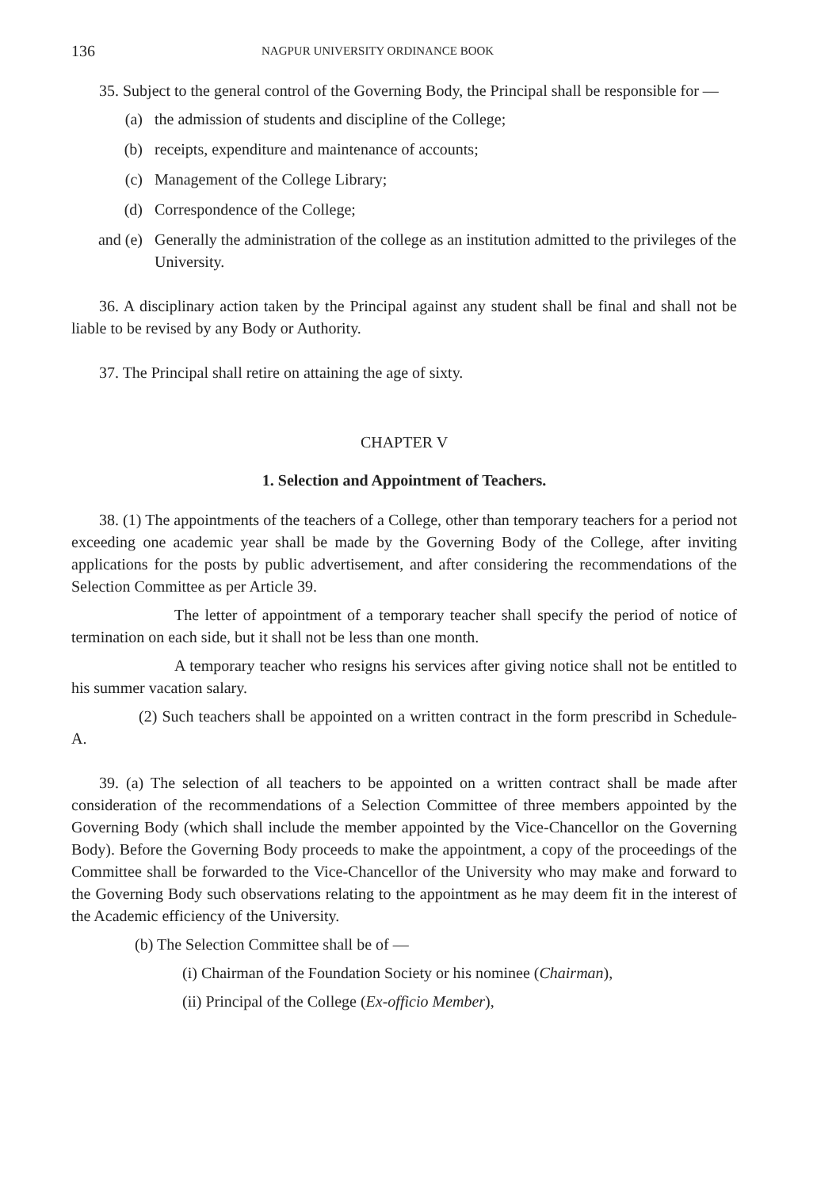136 NAGPUR UNIVERSITY ORDINANCE BOOK
35. Subject to the general control of the Governing Body, the Principal shall be responsible for —
(a) the admission of students and discipline of the College;
(b) receipts, expenditure and maintenance of accounts;
(c) Management of the College Library;
(d) Correspondence of the College;
and (e) Generally the administration of the college as an institution admitted to the privileges of the University.
36. A disciplinary action taken by the Principal against any student shall be final and shall not be liable to be revised by any Body or Authority.
37. The Principal shall retire on attaining the age of sixty.
CHAPTER V
1. Selection and Appointment of Teachers.
38. (1) The appointments of the teachers of a College, other than temporary teachers for a period not exceeding one academic year shall be made by the Governing Body of the College, after inviting applications for the posts by public advertisement, and after considering the recommendations of the Selection Committee as per Article 39.
The letter of appointment of a temporary teacher shall specify the period of notice of termination on each side, but it shall not be less than one month.
A temporary teacher who resigns his services after giving notice shall not be entitled to his summer vacation salary.
(2) Such teachers shall be appointed on a written contract in the form prescribd in Schedule-A.
39. (a) The selection of all teachers to be appointed on a written contract shall be made after consideration of the recommendations of a Selection Committee of three members appointed by the Governing Body (which shall include the member appointed by the Vice-Chancellor on the Governing Body). Before the Governing Body proceeds to make the appointment, a copy of the proceedings of the Committee shall be forwarded to the Vice-Chancellor of the University who may make and forward to the Governing Body such observations relating to the appointment as he may deem fit in the interest of the Academic efficiency of the University.
(b) The Selection Committee shall be of —
(i) Chairman of the Foundation Society or his nominee (Chairman),
(ii) Principal of the College (Ex-officio Member),